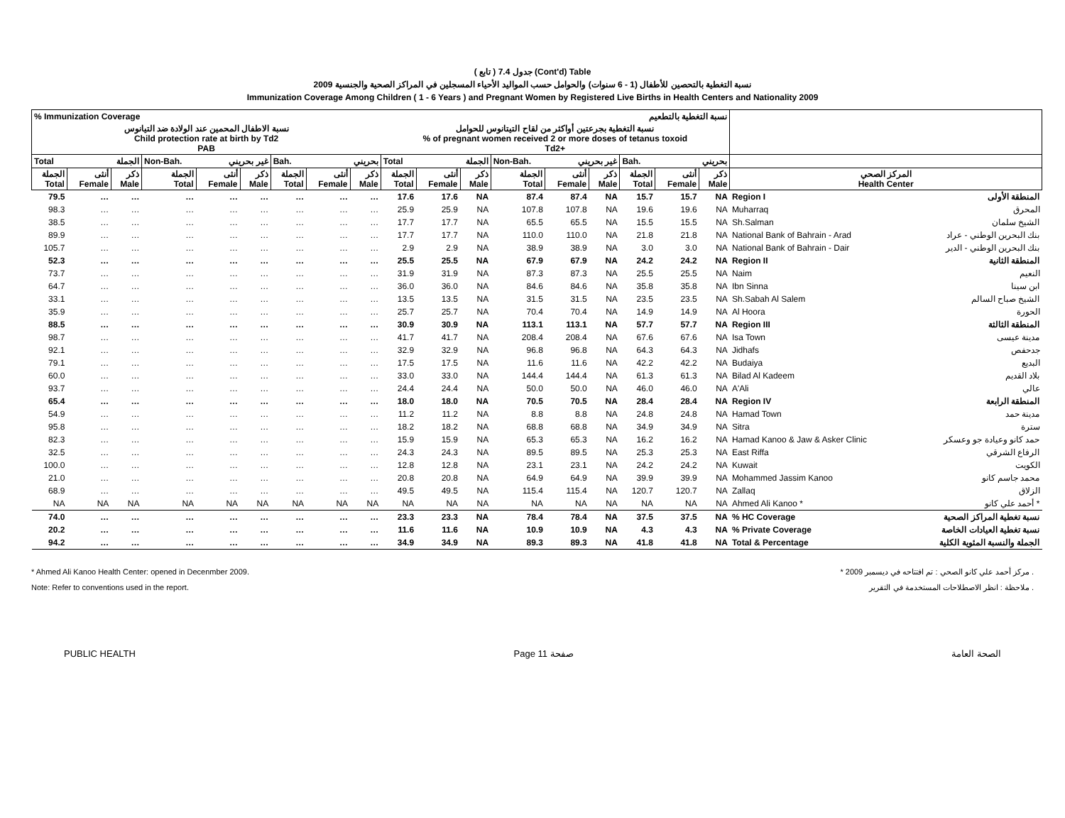( تابع ) جدول 7.4 (Cont'd) Table
نسبة التغطية بالتحصين للأطفال (1 - 6 سنوات) والحوامل حسب المواليد الأحياء المسجلين في المراكز الصحية والجنسية 2009
Immunization Coverage Among Children ( 1 - 6 Years ) and Pregnant Women by Registered Live Births in Health Centers and Nationality 2009
| % Immunization Coverage | | | | | | | | | نسبة التغطية بالتطعيم | | | | | | | | | | |
| --- | --- | --- | --- | --- | --- | --- | --- | --- | --- | --- | --- | --- | --- | --- | --- | --- | --- | --- | --- |
| نسبة الاطفال المحمين عند الولادة ضد التيانوس Child protection rate at birth by Td2 PAB | | | | | | | | | نسبة التغطية بجرعتين أواكثر من لقاح التيتانوس للحوامل % of pregnant women received 2 or more doses of tetanus toxoid Td2+ | | | | | | | | | | |
| Total | الجملة | | Non-Bah. | غير بحريني | | Bah. | بحريني | | Total | الجملة | | Non-Bah. | غير بحريني | | Bah. | بحريني | | | |
| الجملة Total | أنثى Female | ذكر Male | الجملة Total | أنثى Female | ذكر Male | الجملة Total | أنثى Female | ذكر Male | الجملة Total | أنثى Female | ذكر Male | الجملة Total | أنثى Female | ذكر Male | الجملة Total | أنثى Female | ذكر Male | المركز الصحي Health Center | |
| 79.5 | … | … | … | … | … | … | … | … | 17.6 | 17.6 | NA | 87.4 | 87.4 | NA | 15.7 | 15.7 | NA | Region I | المنطقة الأولى |
| 98.3 | … | … | … | … | … | … | … | … | 25.9 | 25.9 | NA | 107.8 | 107.8 | NA | 19.6 | 19.6 | NA | Muharraq | المحرق |
| 38.5 | … | … | … | … | … | … | … | … | 17.7 | 17.7 | NA | 65.5 | 65.5 | NA | 15.5 | 15.5 | NA | Sh.Salman | الشيخ سلمان |
| 89.9 | … | … | … | … | … | … | … | … | 17.7 | 17.7 | NA | 110.0 | 110.0 | NA | 21.8 | 21.8 | NA | National Bank of Bahrain - Arad | بنك البحرين الوطني - عراد |
| 105.7 | … | … | … | … | … | … | … | … | 2.9 | 2.9 | NA | 38.9 | 38.9 | NA | 3.0 | 3.0 | NA | National Bank of Bahrain - Dair | بنك البحرين الوطني - الدير |
| 52.3 | … | … | … | … | … | … | … | … | 25.5 | 25.5 | NA | 67.9 | 67.9 | NA | 24.2 | 24.2 | NA | Region II | المنطقة الثانية |
| 73.7 | … | … | … | … | … | … | … | … | 31.9 | 31.9 | NA | 87.3 | 87.3 | NA | 25.5 | 25.5 | NA | Naim | النعيم |
| 64.7 | … | … | … | … | … | … | … | … | 36.0 | 36.0 | NA | 84.6 | 84.6 | NA | 35.8 | 35.8 | NA | Ibn Sinna | ابن سينا |
| 33.1 | … | … | … | … | … | … | … | … | 13.5 | 13.5 | NA | 31.5 | 31.5 | NA | 23.5 | 23.5 | NA | Sh.Sabah Al Salem | الشيخ صباح السالم |
| 35.9 | … | … | … | … | … | … | … | … | 25.7 | 25.7 | NA | 70.4 | 70.4 | NA | 14.9 | 14.9 | NA | Al Hoora | الحورة |
| 88.5 | … | … | … | … | … | … | … | … | 30.9 | 30.9 | NA | 113.1 | 113.1 | NA | 57.7 | 57.7 | NA | Region III | المنطقة الثالثة |
| 98.7 | … | … | … | … | … | … | … | … | 41.7 | 41.7 | NA | 208.4 | 208.4 | NA | 67.6 | 67.6 | NA | Isa Town | مدينة عيسى |
| 92.1 | … | … | … | … | … | … | … | … | 32.9 | 32.9 | NA | 96.8 | 96.8 | NA | 64.3 | 64.3 | NA | Jidhafs | جدحفص |
| 79.1 | … | … | … | … | … | … | … | … | 17.5 | 17.5 | NA | 11.6 | 11.6 | NA | 42.2 | 42.2 | NA | Budaiya | البديع |
| 60.0 | … | … | … | … | … | … | … | … | 33.0 | 33.0 | NA | 144.4 | 144.4 | NA | 61.3 | 61.3 | NA | Bilad Al Kadeem | بلاد القديم |
| 93.7 | … | … | … | … | … | … | … | … | 24.4 | 24.4 | NA | 50.0 | 50.0 | NA | 46.0 | 46.0 | NA | A'Ali | عالي |
| 65.4 | … | … | … | … | … | … | … | … | 18.0 | 18.0 | NA | 70.5 | 70.5 | NA | 28.4 | 28.4 | NA | Region IV | المنطقة الرابعة |
| 54.9 | … | … | … | … | … | … | … | … | 11.2 | 11.2 | NA | 8.8 | 8.8 | NA | 24.8 | 24.8 | NA | Hamad Town | مدينة حمد |
| 95.8 | … | … | … | … | … | … | … | … | 18.2 | 18.2 | NA | 68.8 | 68.8 | NA | 34.9 | 34.9 | NA | Sitra | سترة |
| 82.3 | … | … | … | … | … | … | … | … | 15.9 | 15.9 | NA | 65.3 | 65.3 | NA | 16.2 | 16.2 | NA | Hamad Kanoo & Jaw & Asker Clinic | حمد كانو وعيادة جو وعسكر |
| 32.5 | … | … | … | … | … | … | … | … | 24.3 | 24.3 | NA | 89.5 | 89.5 | NA | 25.3 | 25.3 | NA | East Riffa | الرفاع الشرقي |
| 100.0 | … | … | … | … | … | … | … | … | 12.8 | 12.8 | NA | 23.1 | 23.1 | NA | 24.2 | 24.2 | NA | Kuwait | الكويت |
| 21.0 | … | … | … | … | … | … | … | … | 20.8 | 20.8 | NA | 64.9 | 64.9 | NA | 39.9 | 39.9 | NA | Mohammed Jassim Kanoo | محمد جاسم كانو |
| 68.9 | … | … | … | … | … | … | … | … | 49.5 | 49.5 | NA | 115.4 | 115.4 | NA | 120.7 | 120.7 | NA | Zallaq | الزلاق |
| NA | NA | NA | NA | NA | NA | NA | NA | NA | NA | NA | NA | NA | NA | NA | NA | NA | NA | Ahmed Ali Kanoo * | أحمد علي كانو * |
| 74.0 | … | … | … | … | … | … | … | … | 23.3 | 23.3 | NA | 78.4 | 78.4 | NA | 37.5 | 37.5 | NA | % HC Coverage | نسبة تغطية المراكز الصحية |
| 20.2 | … | … | … | … | … | … | … | … | 11.6 | 11.6 | NA | 10.9 | 10.9 | NA | 4.3 | 4.3 | NA | % Private Coverage | نسبة تغطية العيادات الخاصة |
| 94.2 | … | … | … | … | … | … | … | … | 34.9 | 34.9 | NA | 89.3 | 89.3 | NA | 41.8 | 41.8 | NA | Total & Percentage | الجملة والنسبة المئوية الكلية |
* Ahmed Ali Kanoo Health Center: opened in Decenmber 2009.
Note: Refer to conventions used in the report.
* مركز أحمد علي كانو الصحي : تم افتتاحه في ديسمبر 2009 .
ملاحظة : انظر الاصطلاحات المستخدمة في التقرير .
PUBLIC HEALTH Page 11 صفحة الصحة العامة